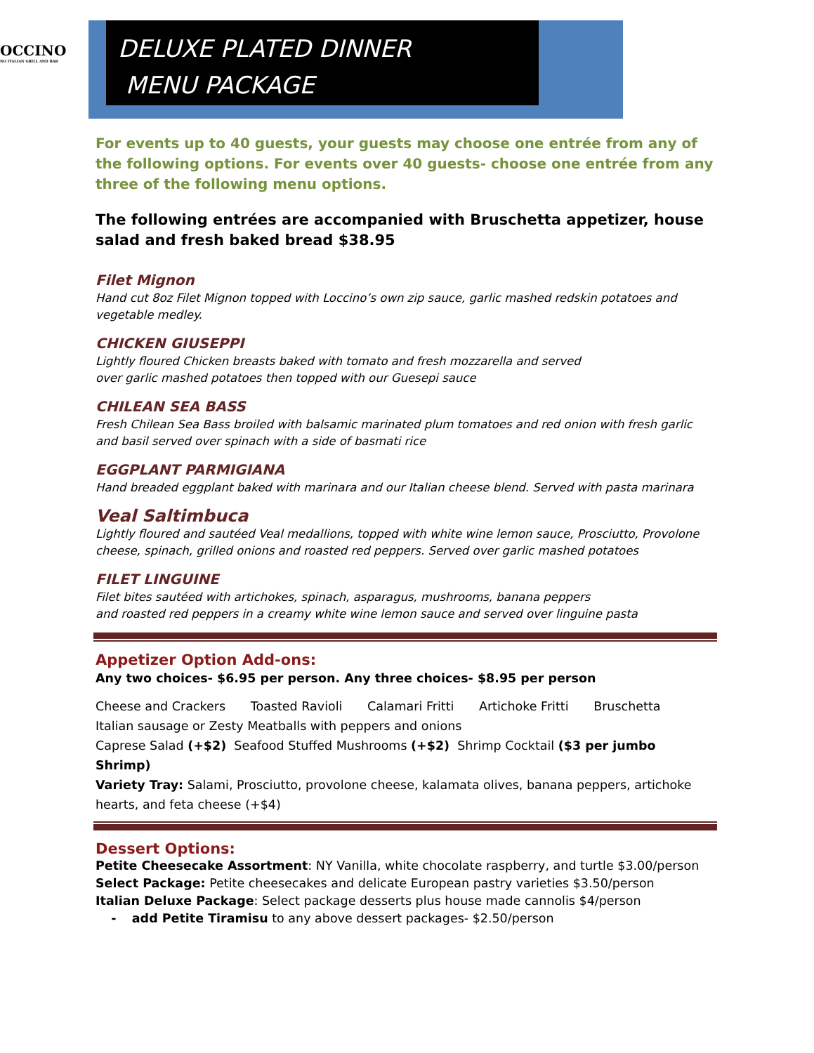OCCINO
NO ITALIAN GRILL AND BAR
DELUXE PLATED DINNER
MENU PACKAGE
For events up to 40 guests, your guests may choose one entrée from any of the following options. For events over 40 guests- choose one entrée from any three of the following menu options.
The following entrées are accompanied with Bruschetta appetizer, house salad and fresh baked bread $38.95
Filet Mignon
Hand cut 8oz Filet Mignon topped with Loccino’s own zip sauce, garlic mashed redskin potatoes and vegetable medley.
CHICKEN GIUSEPPI
Lightly floured Chicken breasts baked with tomato and fresh mozzarella and served
over garlic mashed potatoes then topped with our Guesepi sauce
CHILEAN SEA BASS
Fresh Chilean Sea Bass broiled with balsamic marinated plum tomatoes and red onion with fresh garlic and basil served over spinach with a side of basmati rice
EGGPLANT PARMIGIANA
Hand breaded eggplant baked with marinara and our Italian cheese blend. Served with pasta marinara
Veal Saltimbuca
Lightly floured and sautéed Veal medallions, topped with white wine lemon sauce, Prosciutto, Provolone cheese, spinach, grilled onions and roasted red peppers. Served over garlic mashed potatoes
FILET LINGUINE
Filet bites sautéed with artichokes, spinach, asparagus, mushrooms, banana peppers
and roasted red peppers in a creamy white wine lemon sauce and served over linguine pasta
Appetizer Option Add-ons:
Any two choices- $6.95 per person. Any three choices- $8.95 per person
Cheese and Crackers Toasted Ravioli Calamari Fritti Artichoke Fritti Bruschetta
Italian sausage or Zesty Meatballs with peppers and onions
Caprese Salad (+$2) Seafood Stuffed Mushrooms (+$2) Shrimp Cocktail ($3 per jumbo Shrimp)
Variety Tray: Salami, Prosciutto, provolone cheese, kalamata olives, banana peppers, artichoke hearts, and feta cheese (+$4)
Dessert Options:
Petite Cheesecake Assortment: NY Vanilla, white chocolate raspberry, and turtle $3.00/person
Select Package: Petite cheesecakes and delicate European pastry varieties $3.50/person
Italian Deluxe Package: Select package desserts plus house made cannolis $4/person
- add Petite Tiramisu to any above dessert packages- $2.50/person